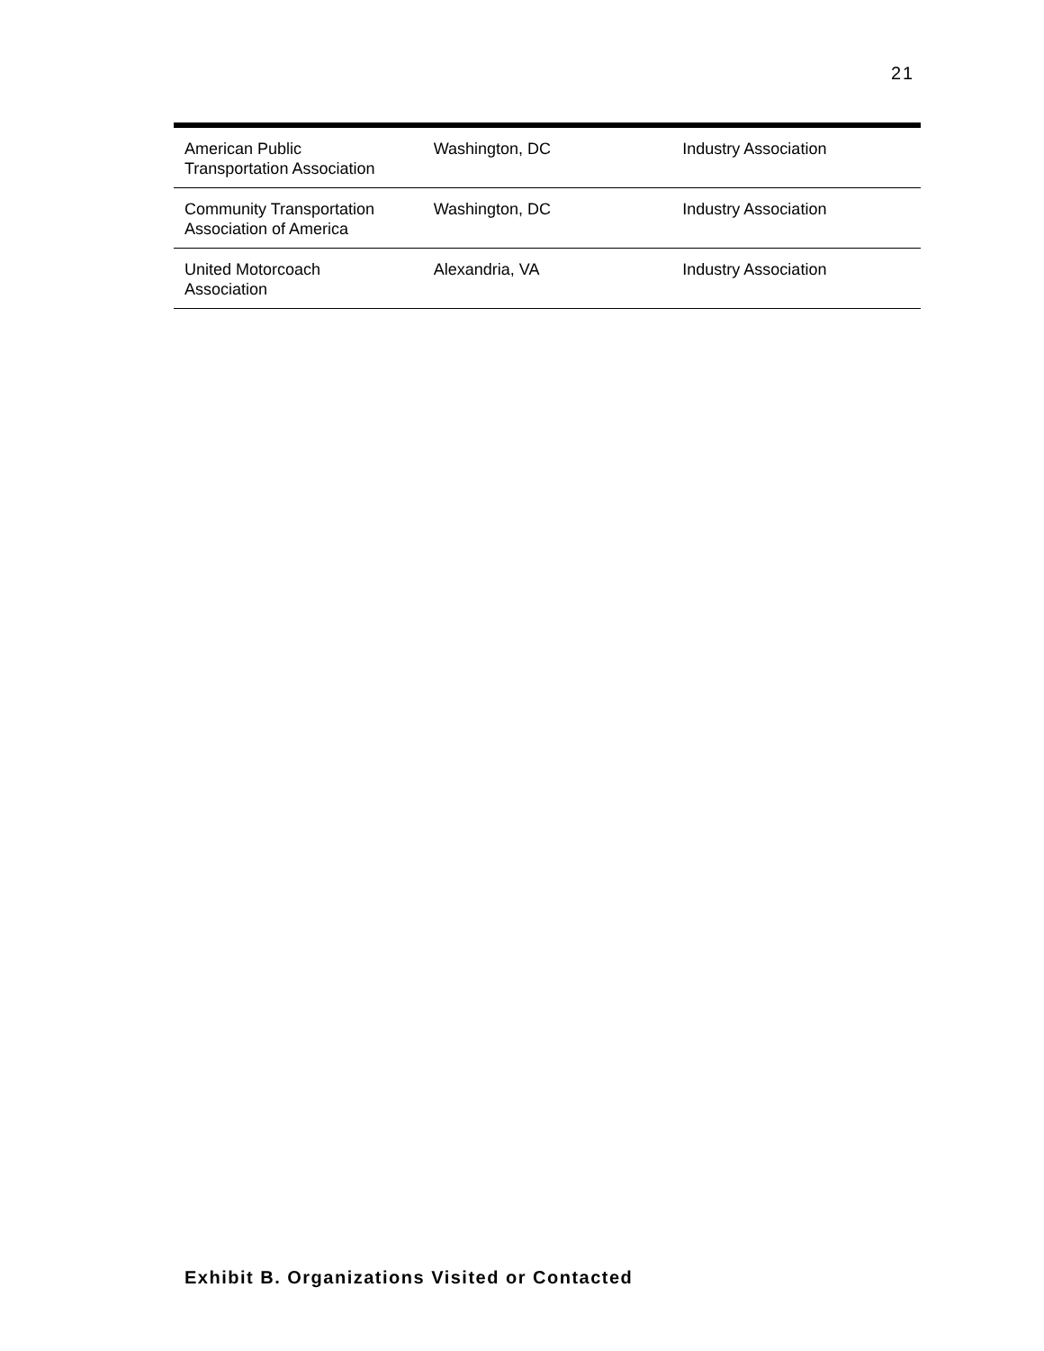21
| American Public Transportation Association | Washington, DC | Industry Association |
| Community Transportation Association of America | Washington, DC | Industry Association |
| United Motorcoach Association | Alexandria, VA | Industry Association |
Exhibit B. Organizations Visited or Contacted